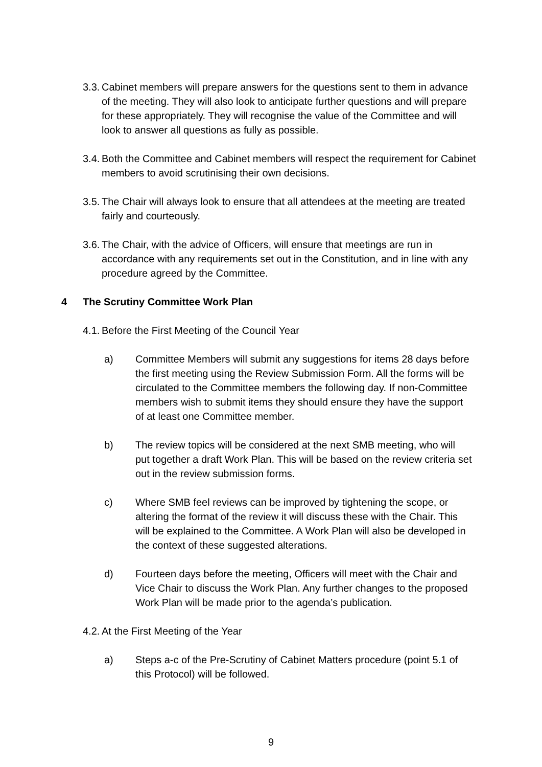3.3.
Cabinet members will prepare answers for the questions sent to them in advance of the meeting. They will also look to anticipate further questions and will prepare for these appropriately. They will recognise the value of the Committee and will look to answer all questions as fully as possible.
3.4.
Both the Committee and Cabinet members will respect the requirement for Cabinet members to avoid scrutinising their own decisions.
3.5.
The Chair will always look to ensure that all attendees at the meeting are treated fairly and courteously.
3.6.
The Chair, with the advice of Officers, will ensure that meetings are run in accordance with any requirements set out in the Constitution, and in line with any procedure agreed by the Committee.
4 The Scrutiny Committee Work Plan
4.1.
Before the First Meeting of the Council Year
a) Committee Members will submit any suggestions for items 28 days before the first meeting using the Review Submission Form. All the forms will be circulated to the Committee members the following day. If non-Committee members wish to submit items they should ensure they have the support of at least one Committee member.
b) The review topics will be considered at the next SMB meeting, who will put together a draft Work Plan. This will be based on the review criteria set out in the review submission forms.
c) Where SMB feel reviews can be improved by tightening the scope, or altering the format of the review it will discuss these with the Chair. This will be explained to the Committee. A Work Plan will also be developed in the context of these suggested alterations.
d) Fourteen days before the meeting, Officers will meet with the Chair and Vice Chair to discuss the Work Plan. Any further changes to the proposed Work Plan will be made prior to the agenda’s publication.
4.2.
At the First Meeting of the Year
a) Steps a-c of the Pre-Scrutiny of Cabinet Matters procedure (point 5.1 of this Protocol) will be followed.
9